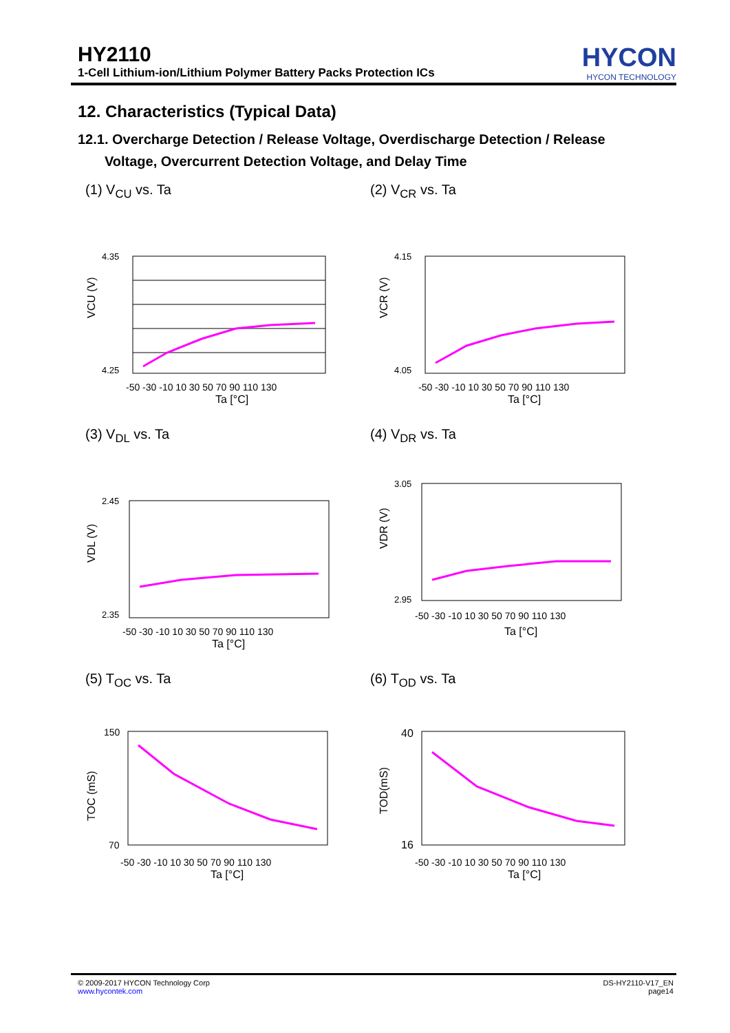HY2110
1-Cell Lithium-ion/Lithium Polymer Battery Packs Protection ICs
HYCON
HYCON TECHNOLOGY
12. Characteristics (Typical Data)
12.1. Overcharge Detection / Release Voltage, Overdischarge Detection / Release
Voltage, Overcurrent Detection Voltage, and Delay Time
(1) V<sub>CU</sub> vs. Ta
4.35
4.25
VCU (V)
-50 -30 -10 10 30 50 70 90 110 130
Ta [°C]
(2) V<sub>CR</sub> vs. Ta
4.15
4.05
VCR (V)
-50 -30 -10 10 30 50 70 90 110 130
Ta [°C]
(3) V<sub>DL</sub> vs. Ta
2.45
2.35
VDL (V)
-50 -30 -10 10 30 50 70 90 110 130
Ta [°C]
(4) V<sub>DR</sub> vs. Ta
3.05
2.95
VDR (V)
-50 -30 -10 10 30 50 70 90 110 130
Ta [°C]
(5) T<sub>OC</sub> vs. Ta
150
70
TOC (mS)
-50 -30 -10 10 30 50 70 90 110 130
Ta [°C]
(6) T<sub>OD</sub> vs. Ta
40
16
TOD(mS)
-50 -30 -10 10 30 50 70 90 110 130
Ta [°C]
© 2009-2017 HYCON Technology Corp
www.hycontek.com
DS-HY2110-V17_EN
page14